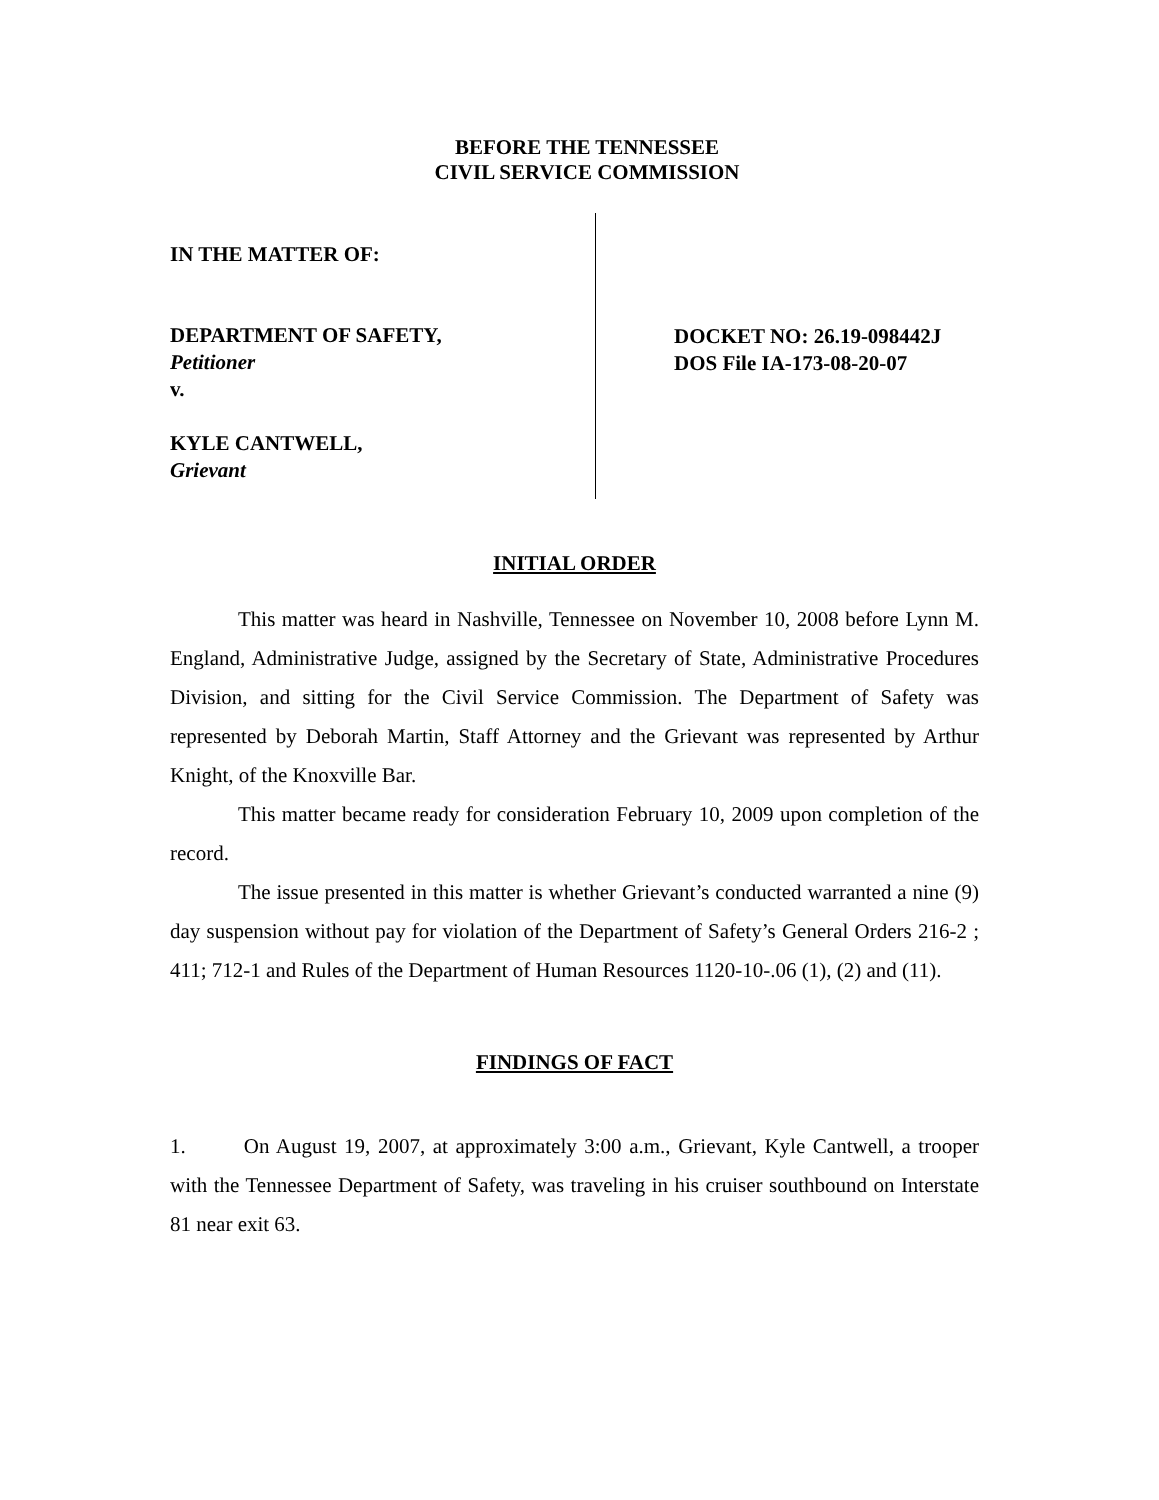BEFORE THE TENNESSEE
CIVIL SERVICE COMMISSION
IN THE MATTER OF:
DEPARTMENT OF SAFETY,
Petitioner
v.
KYLE CANTWELL,
Grievant
DOCKET NO: 26.19-098442J
DOS File IA-173-08-20-07
INITIAL ORDER
This matter was heard in Nashville, Tennessee on November 10, 2008 before Lynn M. England, Administrative Judge, assigned by the Secretary of State, Administrative Procedures Division, and sitting for the Civil Service Commission. The Department of Safety was represented by Deborah Martin, Staff Attorney and the Grievant was represented by Arthur Knight, of the Knoxville Bar.
This matter became ready for consideration February 10, 2009 upon completion of the record.
The issue presented in this matter is whether Grievant’s conducted warranted a nine (9) day suspension without pay for violation of the Department of Safety’s General Orders 216-2 ; 411; 712-1 and Rules of the Department of Human Resources 1120-10-.06 (1), (2) and (11).
FINDINGS OF FACT
1. On August 19, 2007, at approximately 3:00 a.m., Grievant, Kyle Cantwell, a trooper with the Tennessee Department of Safety, was traveling in his cruiser southbound on Interstate 81 near exit 63.